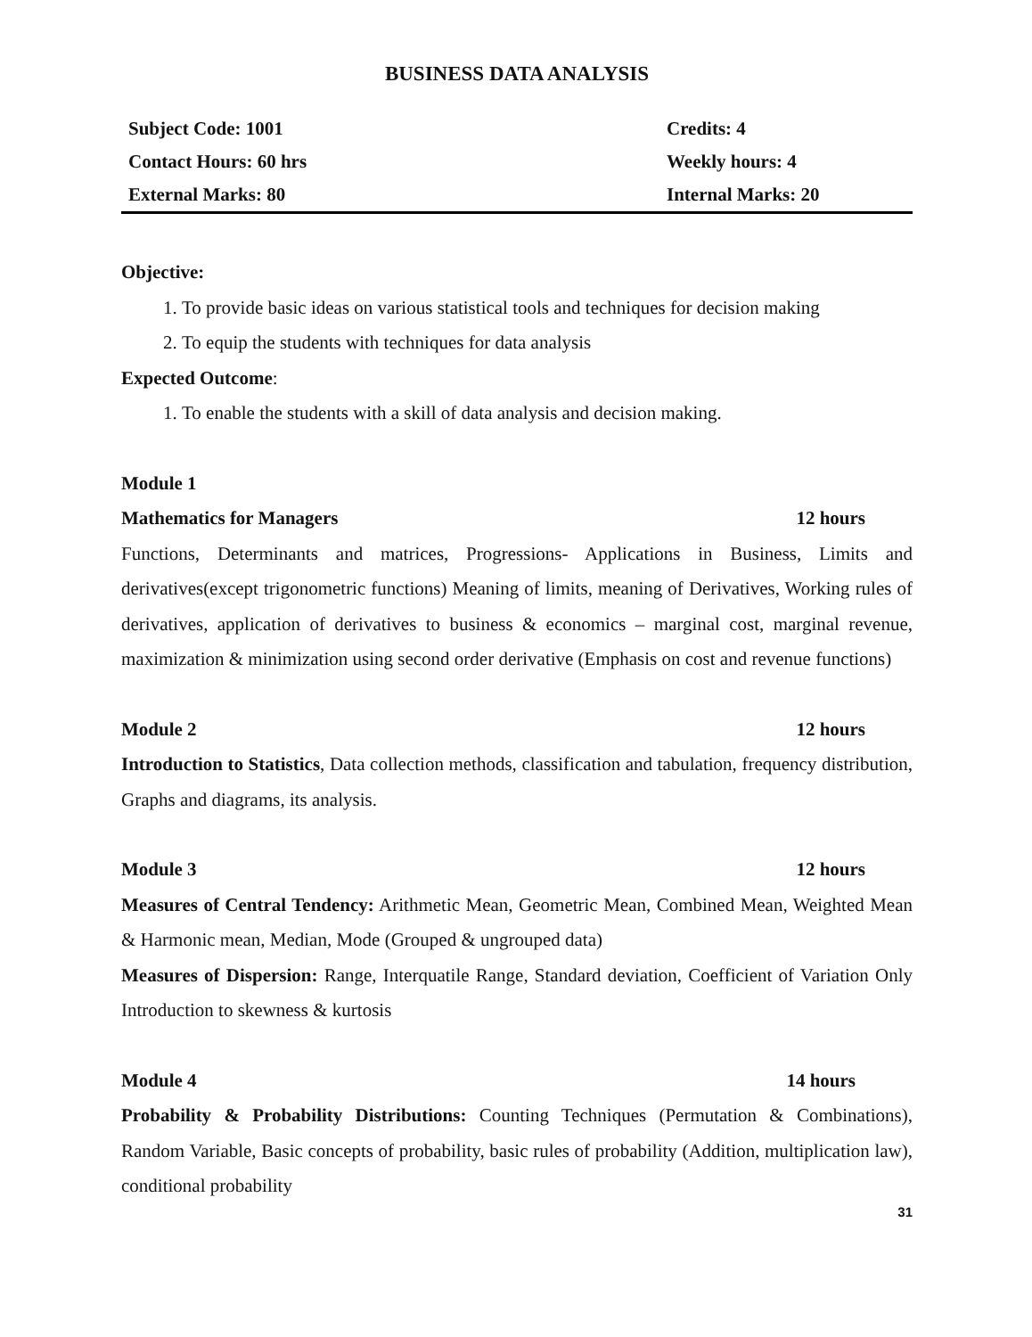BUSINESS DATA ANALYSIS
| Subject Code: 1001 | Credits: 4 |
| Contact Hours: 60 hrs | Weekly hours: 4 |
| External Marks: 80 | Internal Marks: 20 |
Objective:
1. To provide basic ideas on various statistical tools and techniques for decision making
2. To equip the students with techniques for data analysis
Expected Outcome:
1. To enable the students with a skill of data analysis and decision making.
Module 1
Mathematics for Managers 12 hours
Functions, Determinants and matrices, Progressions- Applications in Business, Limits and derivatives(except trigonometric functions) Meaning of limits, meaning of Derivatives, Working rules of derivatives, application of derivatives to business & economics – marginal cost, marginal revenue, maximization & minimization using second order derivative (Emphasis on cost and revenue functions)
Module 2 12 hours
Introduction to Statistics, Data collection methods, classification and tabulation, frequency distribution, Graphs and diagrams, its analysis.
Module 3 12 hours
Measures of Central Tendency: Arithmetic Mean, Geometric Mean, Combined Mean, Weighted Mean & Harmonic mean, Median, Mode (Grouped & ungrouped data)
Measures of Dispersion: Range, Interquatile Range, Standard deviation, Coefficient of Variation Only Introduction to skewness & kurtosis
Module 4 14 hours
Probability & Probability Distributions: Counting Techniques (Permutation & Combinations), Random Variable, Basic concepts of probability, basic rules of probability (Addition, multiplication law), conditional probability
31